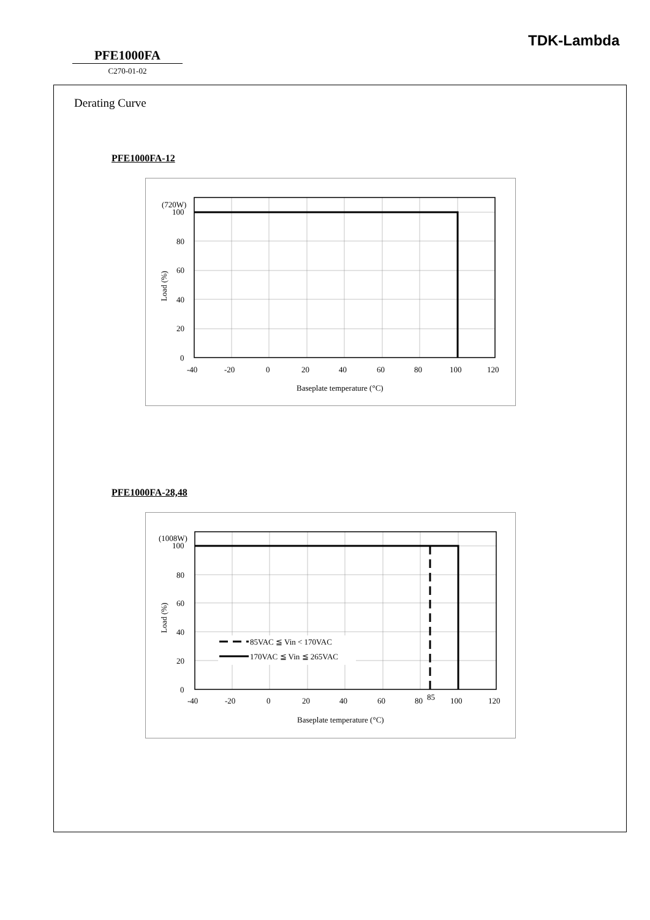TDK-Lambda
PFE1000FA
C270-01-02
Derating Curve
PFE1000FA-12
(720W)
100
80
60
40
20
0
-40
-20
0
20
40
60
80
100
120
Baseplate temperature (°C)
Load (%)
PFE1000FA-28,48
85VAC ≦ Vin < 170VAC
170VAC ≦ Vin ≦ 265VAC
(1008W)
100
80
60
40
20
0
-40
-20
0
20
40
60
80
85
100
120
Baseplate temperature (°C)
Load (%)